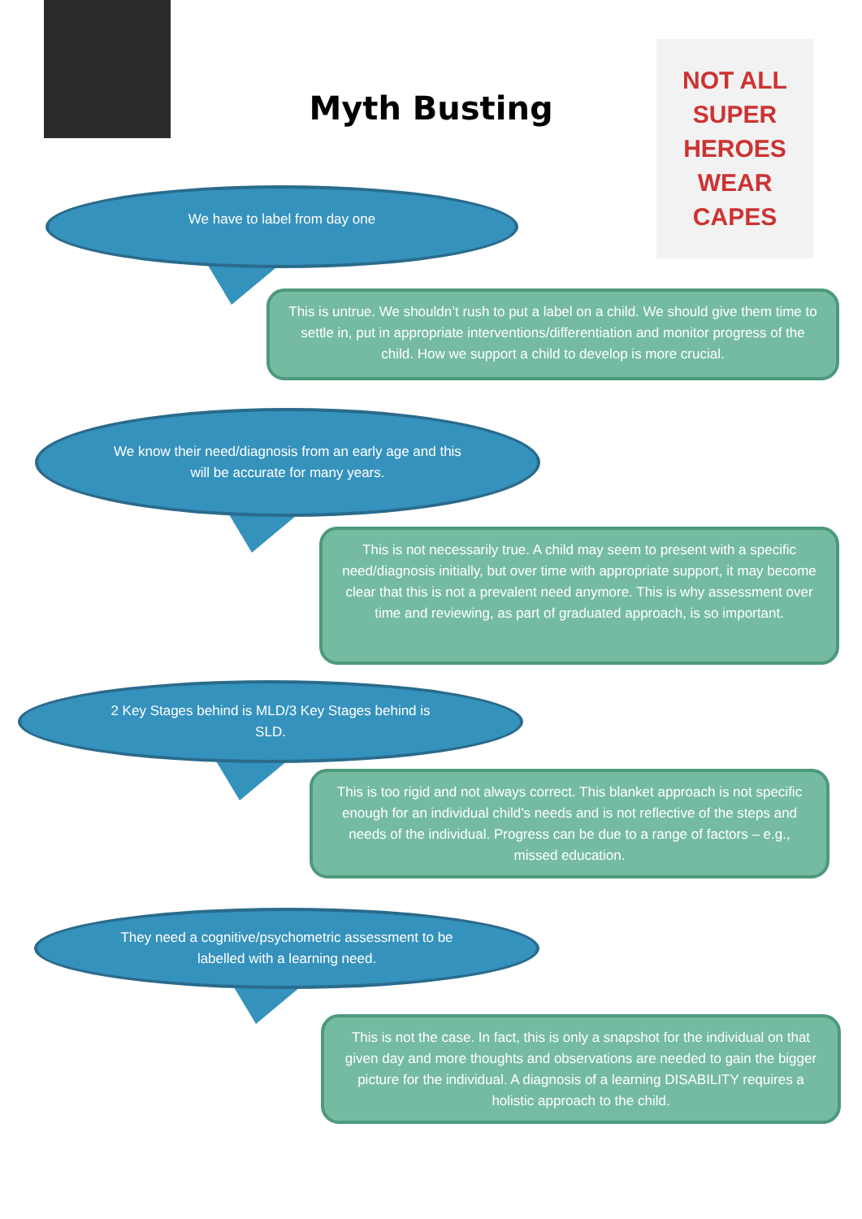Myth Busting
NOT ALL
SUPER
HEROES
WEAR
CAPES
We have to label from day one
This is untrue. We shouldn’t rush to put a label on a child. We should give them time to settle in, put in appropriate interventions/differentiation and monitor progress of the child. How we support a child to develop is more crucial.
We know their need/diagnosis from an early age and this will be accurate for many years.
This is not necessarily true. A child may seem to present with a specific need/diagnosis initially, but over time with appropriate support, it may become clear that this is not a prevalent need anymore. This is why assessment over time and reviewing, as part of graduated approach, is so important.
2 Key Stages behind is MLD/3 Key Stages behind is SLD.
This is too rigid and not always correct. This blanket approach is not specific enough for an individual child’s needs and is not reflective of the steps and needs of the individual. Progress can be due to a range of factors – e.g., missed education.
They need a cognitive/psychometric assessment to be labelled with a learning need.
This is not the case. In fact, this is only a snapshot for the individual on that given day and more thoughts and observations are needed to gain the bigger picture for the individual. A diagnosis of a learning DISABILITY requires a holistic approach to the child.